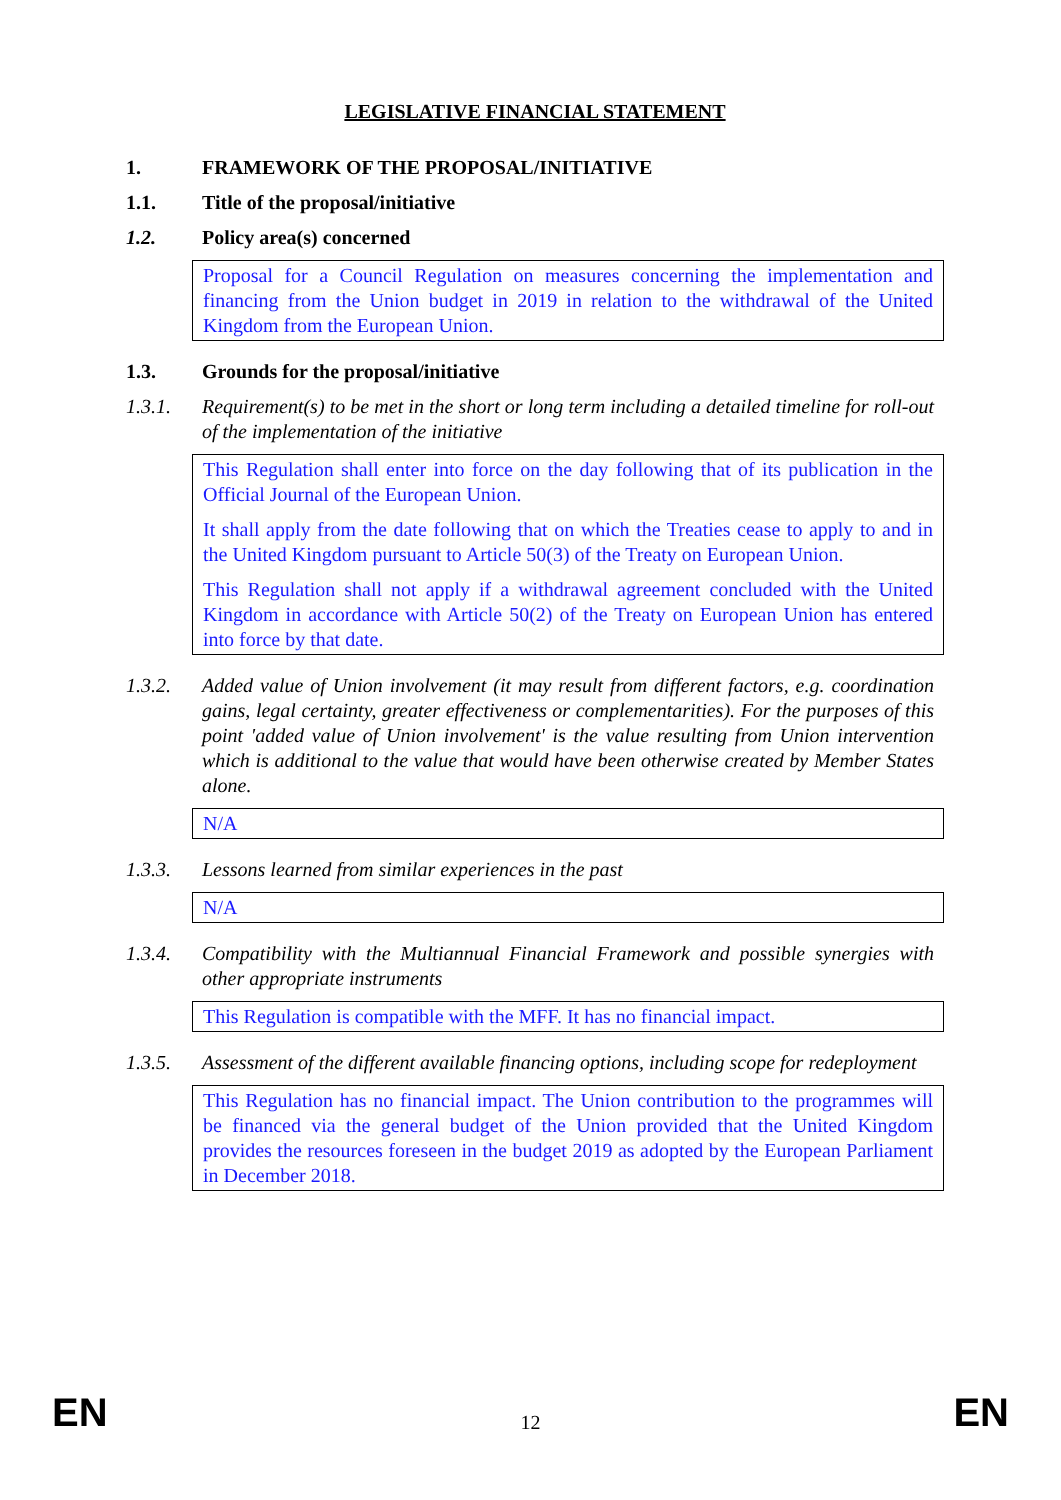LEGISLATIVE FINANCIAL STATEMENT
1. FRAMEWORK OF THE PROPOSAL/INITIATIVE
1.1. Title of the proposal/initiative
1.2. Policy area(s) concerned
Proposal for a Council Regulation on measures concerning the implementation and financing from the Union budget in 2019 in relation to the withdrawal of the United Kingdom from the European Union.
1.3. Grounds for the proposal/initiative
1.3.1. Requirement(s) to be met in the short or long term including a detailed timeline for roll-out of the implementation of the initiative
This Regulation shall enter into force on the day following that of its publication in the Official Journal of the European Union.
It shall apply from the date following that on which the Treaties cease to apply to and in the United Kingdom pursuant to Article 50(3) of the Treaty on European Union.
This Regulation shall not apply if a withdrawal agreement concluded with the United Kingdom in accordance with Article 50(2) of the Treaty on European Union has entered into force by that date.
1.3.2. Added value of Union involvement (it may result from different factors, e.g. coordination gains, legal certainty, greater effectiveness or complementarities). For the purposes of this point 'added value of Union involvement' is the value resulting from Union intervention which is additional to the value that would have been otherwise created by Member States alone.
N/A
1.3.3. Lessons learned from similar experiences in the past
N/A
1.3.4. Compatibility with the Multiannual Financial Framework and possible synergies with other appropriate instruments
This Regulation is compatible with the MFF. It has no financial impact.
1.3.5. Assessment of the different available financing options, including scope for redeployment
This Regulation has no financial impact. The Union contribution to the programmes will be financed via the general budget of the Union provided that the United Kingdom provides the resources foreseen in the budget 2019 as adopted by the European Parliament in December 2018.
EN 12 EN